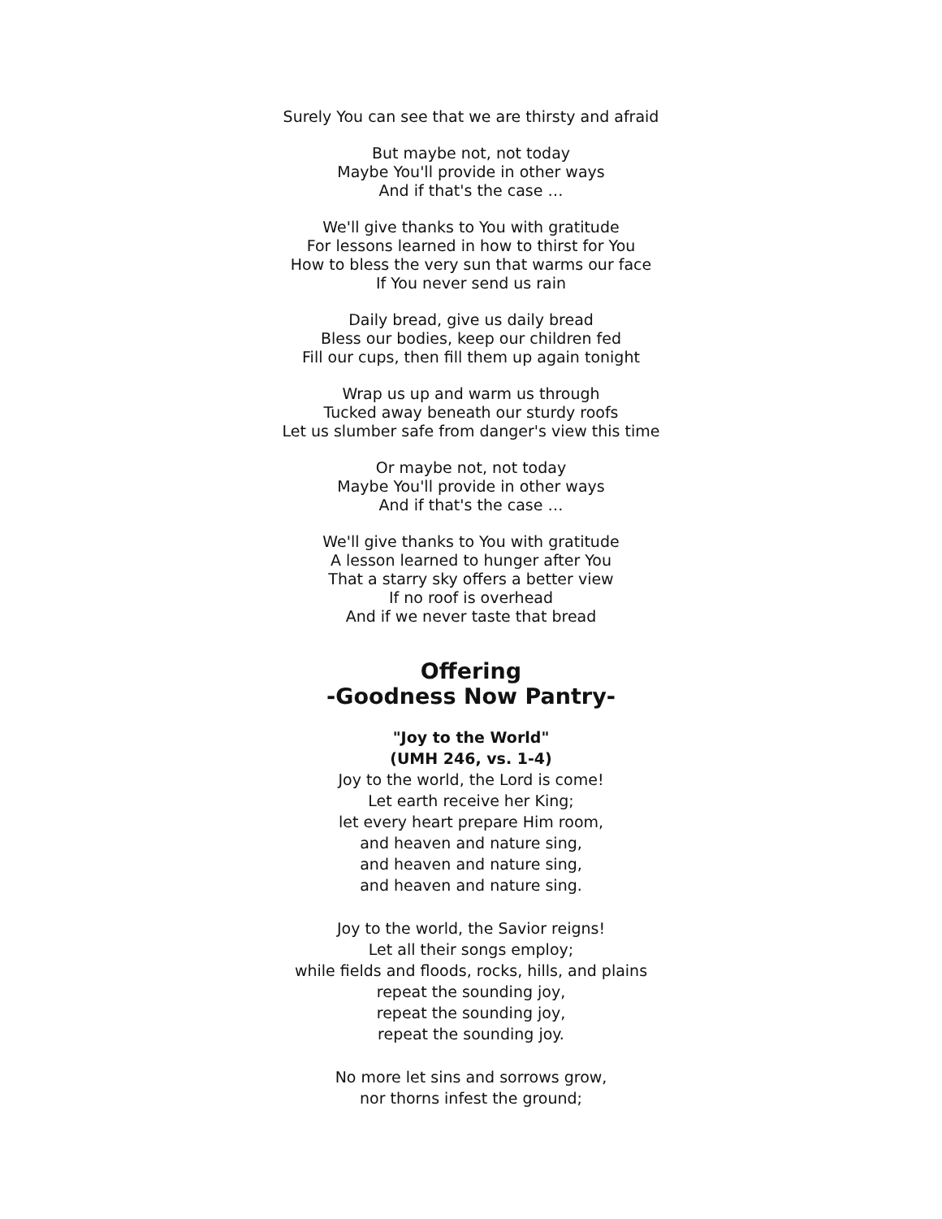Surely You can see that we are thirsty and afraid
But maybe not, not today
Maybe You'll provide in other ways
And if that's the case …
We'll give thanks to You with gratitude
For lessons learned in how to thirst for You
How to bless the very sun that warms our face
If You never send us rain
Daily bread, give us daily bread
Bless our bodies, keep our children fed
Fill our cups, then fill them up again tonight
Wrap us up and warm us through
Tucked away beneath our sturdy roofs
Let us slumber safe from danger's view this time
Or maybe not, not today
Maybe You'll provide in other ways
And if that's the case …
We'll give thanks to You with gratitude
A lesson learned to hunger after You
That a starry sky offers a better view
If no roof is overhead
And if we never taste that bread
Offering
-Goodness Now Pantry-
"Joy to the World"
(UMH 246, vs. 1-4)
Joy to the world, the Lord is come!
Let earth receive her King;
let every heart prepare Him room,
and heaven and nature sing,
and heaven and nature sing,
and heaven and nature sing.
Joy to the world, the Savior reigns!
Let all their songs employ;
while fields and floods, rocks, hills, and plains
repeat the sounding joy,
repeat the sounding joy,
repeat the sounding joy.
No more let sins and sorrows grow,
nor thorns infest the ground;